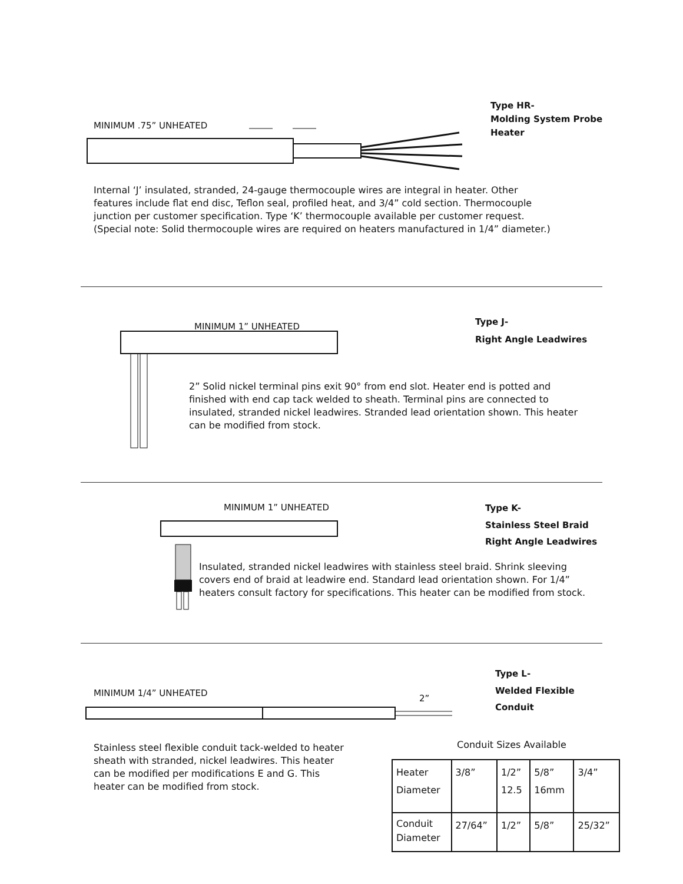Type HR-
Molding System Probe Heater
MINIMUM .75” UNHEATED
Internal ‘J’ insulated, stranded, 24-gauge thermocouple wires are integral in heater. Other features include flat end disc, Teflon seal, profiled heat, and 3/4” cold section. Thermocouple junction per customer specification. Type ‘K’ thermocouple available per customer request. (Special note: Solid thermocouple wires are required on heaters manufactured in 1/4” diameter.)
Type J-
Right Angle Leadwires
MINIMUM 1” UNHEATED
2” Solid nickel terminal pins exit 90° from end slot. Heater end is potted and finished with end cap tack welded to sheath. Terminal pins are connected to insulated, stranded nickel leadwires. Stranded lead orientation shown. This heater can be modified from stock.
MINIMUM 1” UNHEATED
Type K-
Stainless Steel Braid
Right Angle Leadwires
Insulated, stranded nickel leadwires with stainless steel braid. Shrink sleeving covers end of braid at leadwire end. Standard lead orientation shown. For 1/4” heaters consult factory for specifications. This heater can be modified from stock.
Type L-
Welded Flexible
Conduit
MINIMUM 1/4” UNHEATED
2”
Stainless steel flexible conduit tack-welded to heater sheath with stranded, nickel leadwires. This heater can be modified per modifications E and G. This heater can be modified from stock.
Conduit Sizes Available
| Heater Diameter | 3/8” | 1/2” 12.5 | 5/8” 16mm | 3/4” |
| Conduit Diameter | 27/64” | 1/2” | 5/8” | 25/32” |